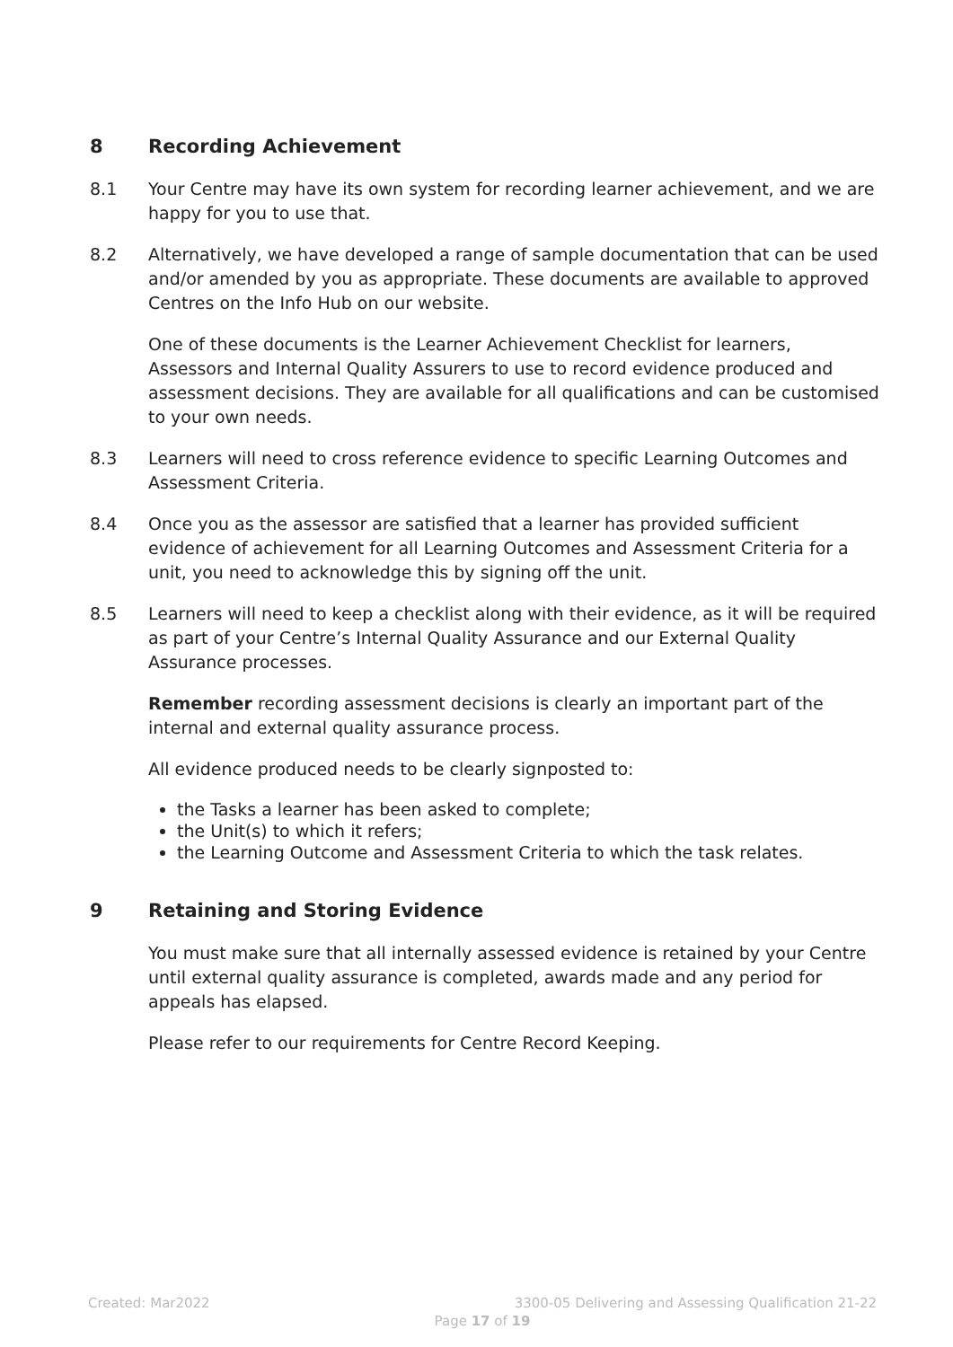8 Recording Achievement
8.1 Your Centre may have its own system for recording learner achievement, and we are happy for you to use that.
8.2 Alternatively, we have developed a range of sample documentation that can be used and/or amended by you as appropriate. These documents are available to approved Centres on the Info Hub on our website.
One of these documents is the Learner Achievement Checklist for learners, Assessors and Internal Quality Assurers to use to record evidence produced and assessment decisions. They are available for all qualifications and can be customised to your own needs.
8.3 Learners will need to cross reference evidence to specific Learning Outcomes and Assessment Criteria.
8.4 Once you as the assessor are satisfied that a learner has provided sufficient evidence of achievement for all Learning Outcomes and Assessment Criteria for a unit, you need to acknowledge this by signing off the unit.
8.5 Learners will need to keep a checklist along with their evidence, as it will be required as part of your Centre’s Internal Quality Assurance and our External Quality Assurance processes.
Remember recording assessment decisions is clearly an important part of the internal and external quality assurance process.
All evidence produced needs to be clearly signposted to:
the Tasks a learner has been asked to complete;
the Unit(s) to which it refers;
the Learning Outcome and Assessment Criteria to which the task relates.
9 Retaining and Storing Evidence
You must make sure that all internally assessed evidence is retained by your Centre until external quality assurance is completed, awards made and any period for appeals has elapsed.
Please refer to our requirements for Centre Record Keeping.
Created: Mar2022 3300-05 Delivering and Assessing Qualification 21-22
Page 17 of 19